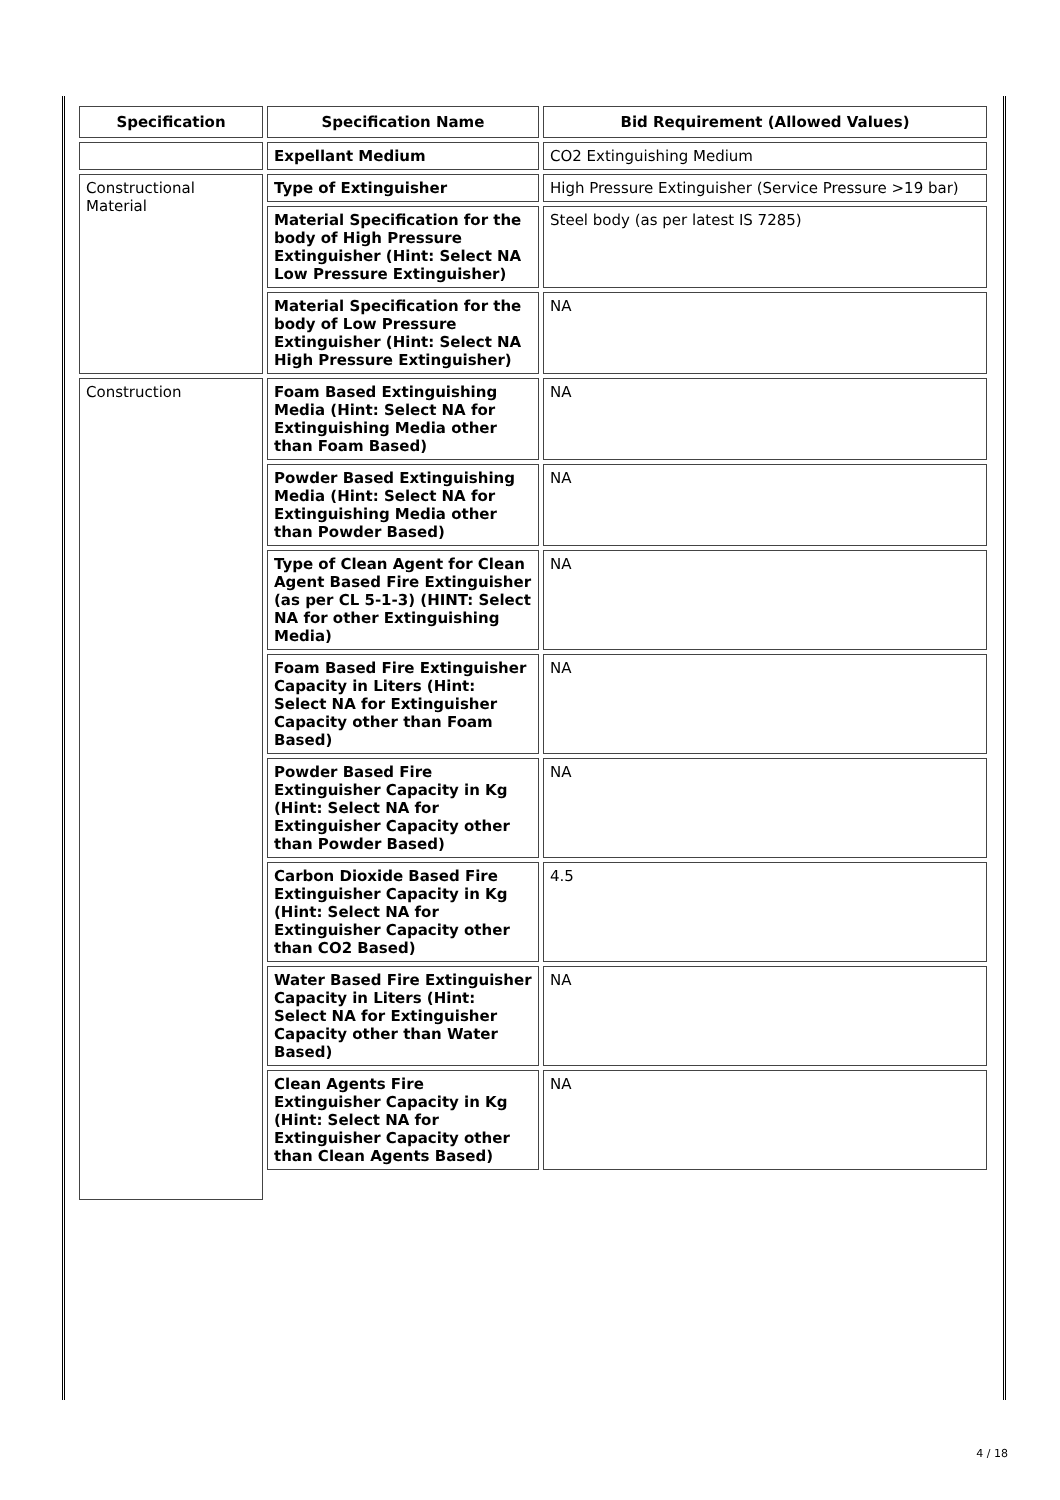| Specification | Specification Name | Bid Requirement (Allowed Values) |
| --- | --- | --- |
| | Expellant Medium | CO2 Extinguishing Medium |
| Constructional Material | Type of Extinguisher | High Pressure Extinguisher (Service Pressure >19 bar) |
| | Material Specification for the body of High Pressure Extinguisher (Hint: Select NA Low Pressure Extinguisher) | Steel body (as per latest IS 7285) |
| | Material Specification for the body of Low Pressure Extinguisher (Hint: Select NA High Pressure Extinguisher) | NA |
| Construction | Foam Based Extinguishing Media (Hint: Select NA for Extinguishing Media other than Foam Based) | NA |
| | Powder Based Extinguishing Media (Hint: Select NA for Extinguishing Media other than Powder Based) | NA |
| | Type of Clean Agent for Clean Agent Based Fire Extinguisher (as per CL 5-1-3) (HINT: Select NA for other Extinguishing Media) | NA |
| | Foam Based Fire Extinguisher Capacity in Liters (Hint: Select NA for Extinguisher Capacity other than Foam Based) | NA |
| | Powder Based Fire Extinguisher Capacity in Kg (Hint: Select NA for Extinguisher Capacity other than Powder Based) | NA |
| | Carbon Dioxide Based Fire Extinguisher Capacity in Kg (Hint: Select NA for Extinguisher Capacity other than CO2 Based) | 4.5 |
| | Water Based Fire Extinguisher Capacity in Liters (Hint: Select NA for Extinguisher Capacity other than Water Based) | NA |
| | Clean Agents Fire Extinguisher Capacity in Kg (Hint: Select NA for Extinguisher Capacity other than Clean Agents Based) | NA |
4 / 18